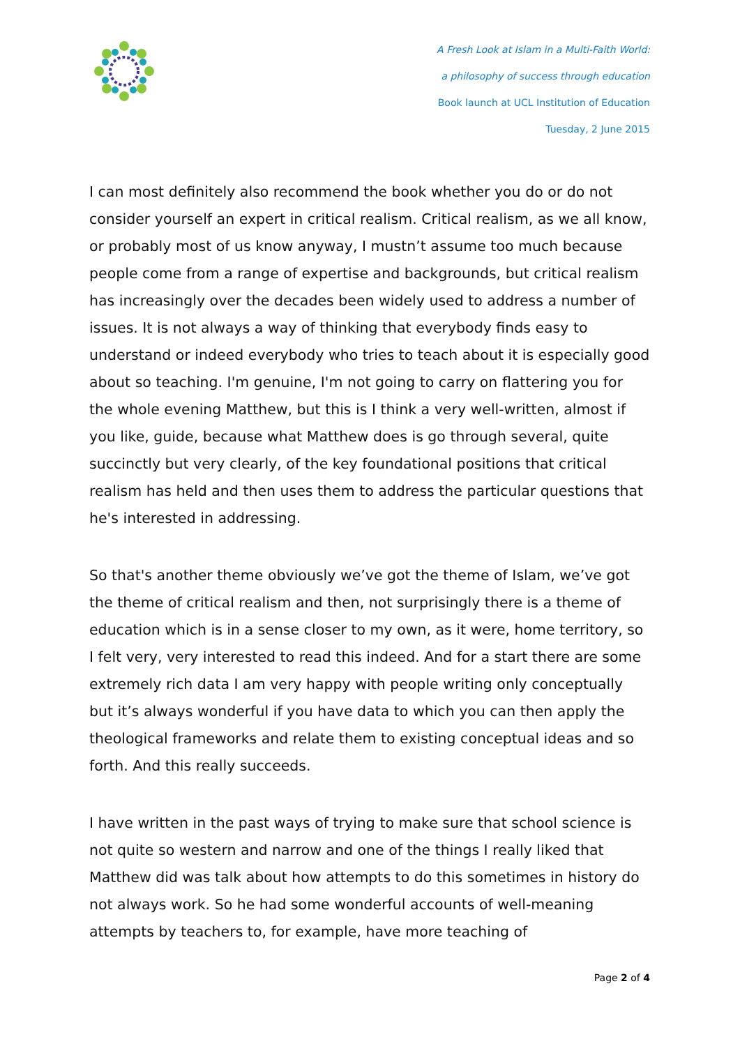A Fresh Look at Islam in a Multi-Faith World:
a philosophy of success through education
Book launch at UCL Institution of Education
Tuesday, 2 June 2015
I can most definitely also recommend the book whether you do or do not consider yourself an expert in critical realism. Critical realism, as we all know, or probably most of us know anyway, I mustn’t assume too much because people come from a range of expertise and backgrounds, but critical realism has increasingly over the decades been widely used to address a number of issues. It is not always a way of thinking that everybody finds easy to understand or indeed everybody who tries to teach about it is especially good about so teaching. I'm genuine, I'm not going to carry on flattering you for the whole evening Matthew, but this is I think a very well-written, almost if you like, guide, because what Matthew does is go through several, quite succinctly but very clearly, of the key foundational positions that critical realism has held and then uses them to address the particular questions that he's interested in addressing.
So that's another theme obviously we’ve got the theme of Islam, we’ve got the theme of critical realism and then, not surprisingly there is a theme of education which is in a sense closer to my own, as it were, home territory, so I felt very, very interested to read this indeed. And for a start there are some extremely rich data I am very happy with people writing only conceptually but it’s always wonderful if you have data to which you can then apply the theological frameworks and relate them to existing conceptual ideas and so forth. And this really succeeds.
I have written in the past ways of trying to make sure that school science is not quite so western and narrow and one of the things I really liked that Matthew did was talk about how attempts to do this sometimes in history do not always work. So he had some wonderful accounts of well-meaning attempts by teachers to, for example, have more teaching of
Page 2 of 4